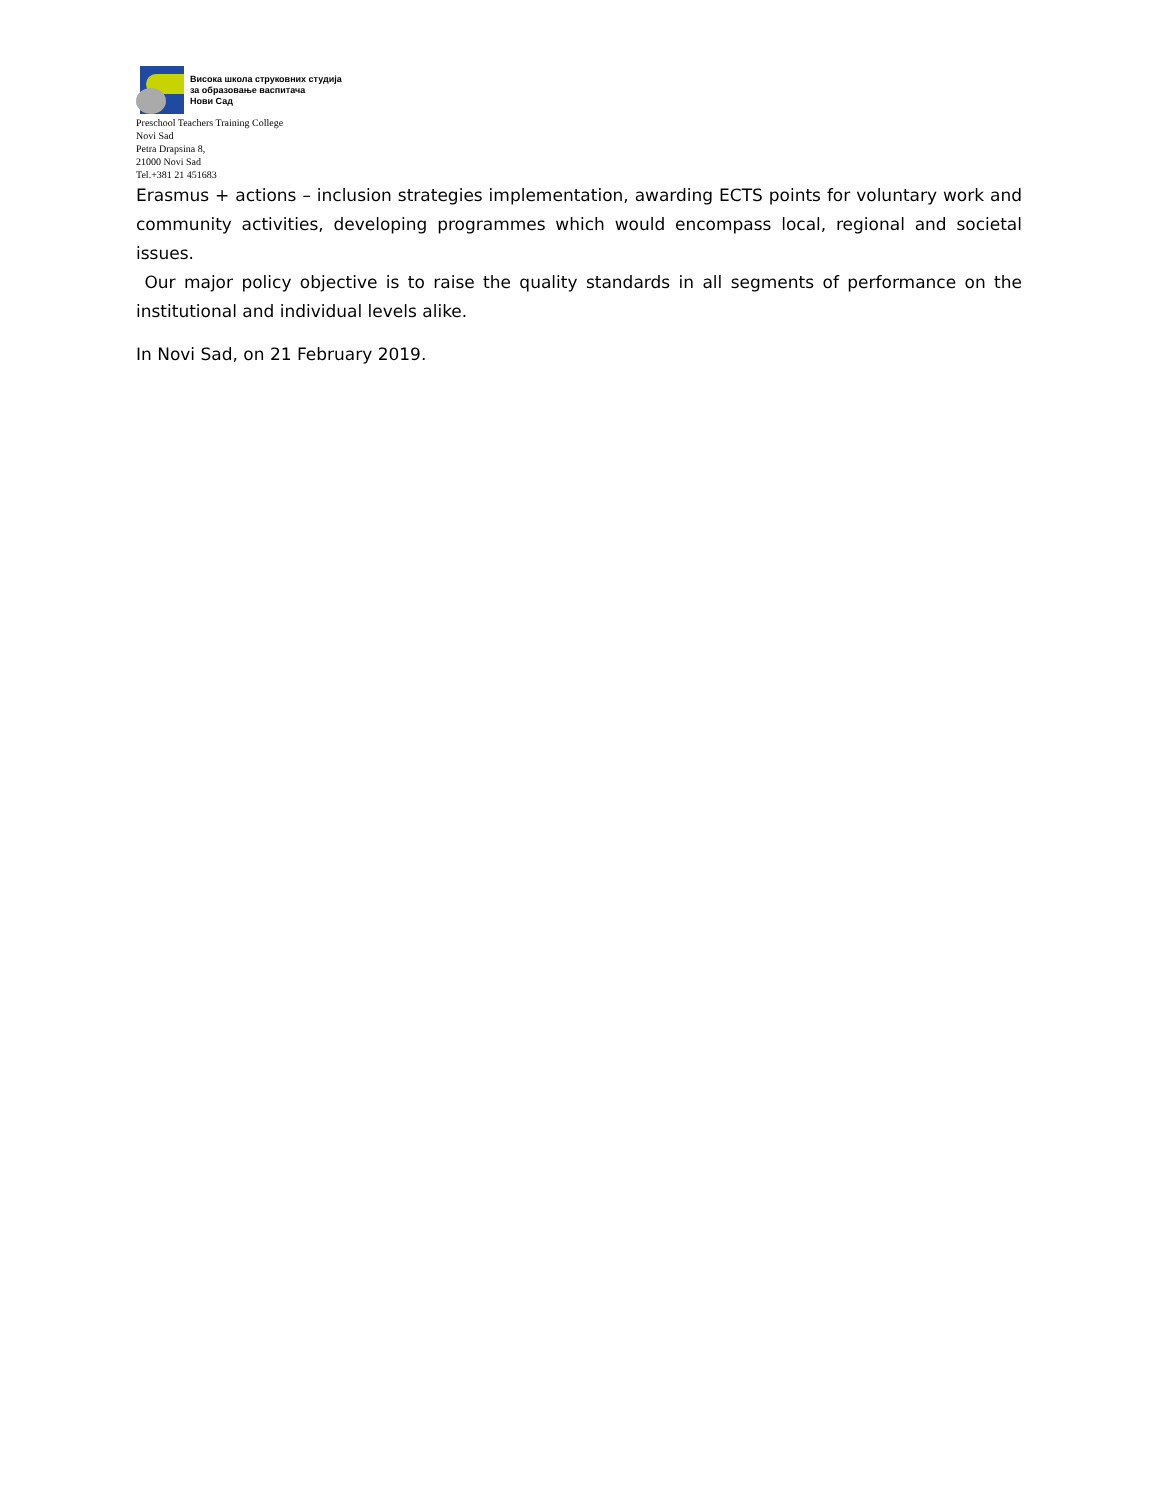Висока школа струковних студија
за образовање васпитача
Нови Сад
Preschool Teachers Training College
Novi Sad
Petra Drapsina 8,
21000 Novi Sad
Tel.+381 21 451683
Erasmus + actions – inclusion strategies implementation, awarding ECTS points for voluntary work and community activities, developing programmes which would encompass local, regional and societal issues.
Our major policy objective is to raise the quality standards in all segments of performance on the institutional and individual levels alike.
In Novi Sad, on 21 February 2019.